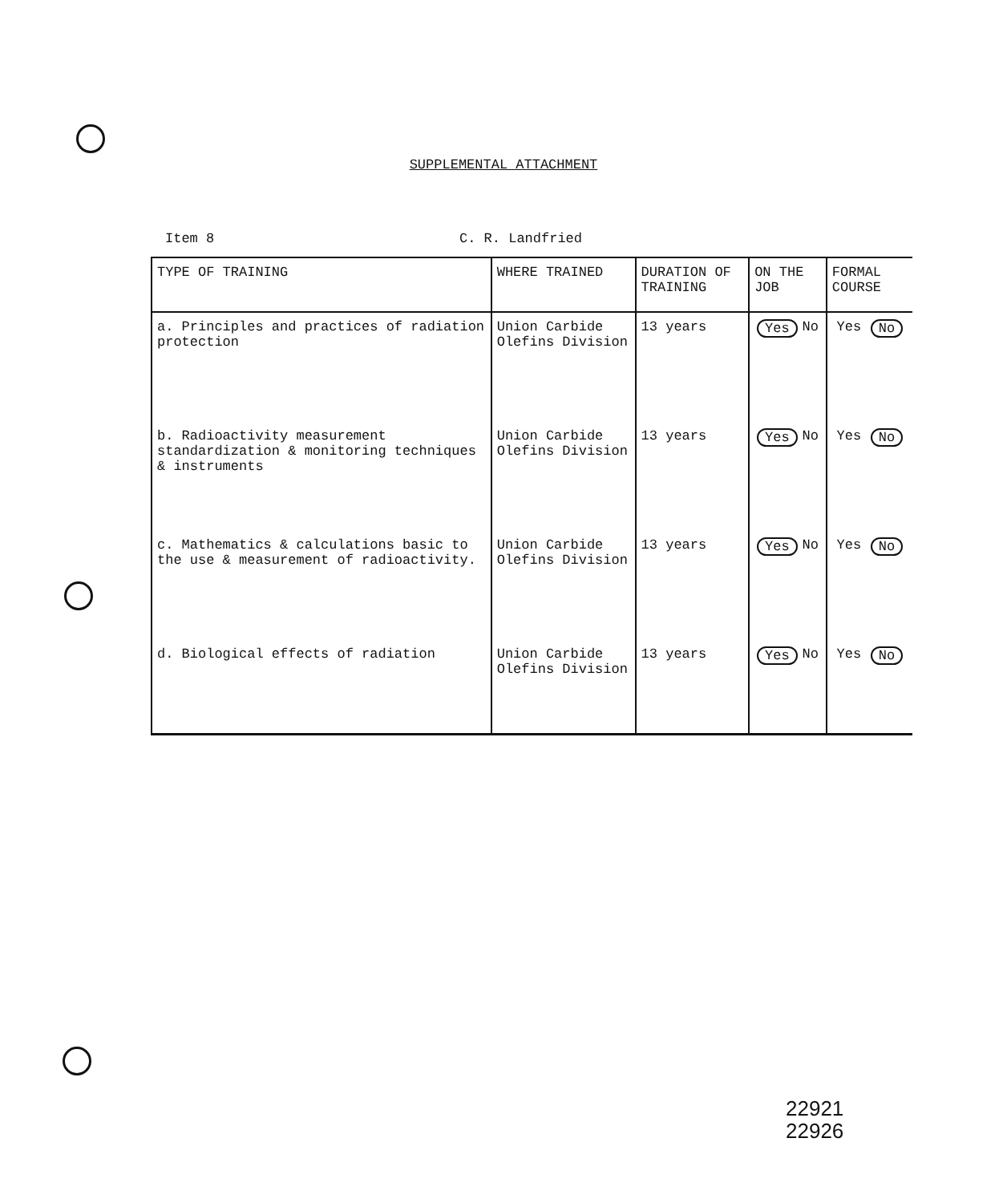SUPPLEMENTAL ATTACHMENT
Item 8 C. R. Landfried
| TYPE OF TRAINING | WHERE TRAINED | DURATION OF TRAINING | ON THE JOB | FORMAL COURSE |
| --- | --- | --- | --- | --- |
| a. Principles and practices of radiation protection | Union Carbide Olefins Division | 13 years | Yes No | Yes No |
| b. Radioactivity measurement standardization & monitoring techniques & instruments | Union Carbide Olefins Division | 13 years | Yes No | Yes No |
| c. Mathematics & calculations basic to the use & measurement of radioactivity. | Union Carbide Olefins Division | 13 years | Yes No | Yes No |
| d. Biological effects of radiation | Union Carbide Olefins Division | 13 years | Yes No | Yes No |
22921
22926